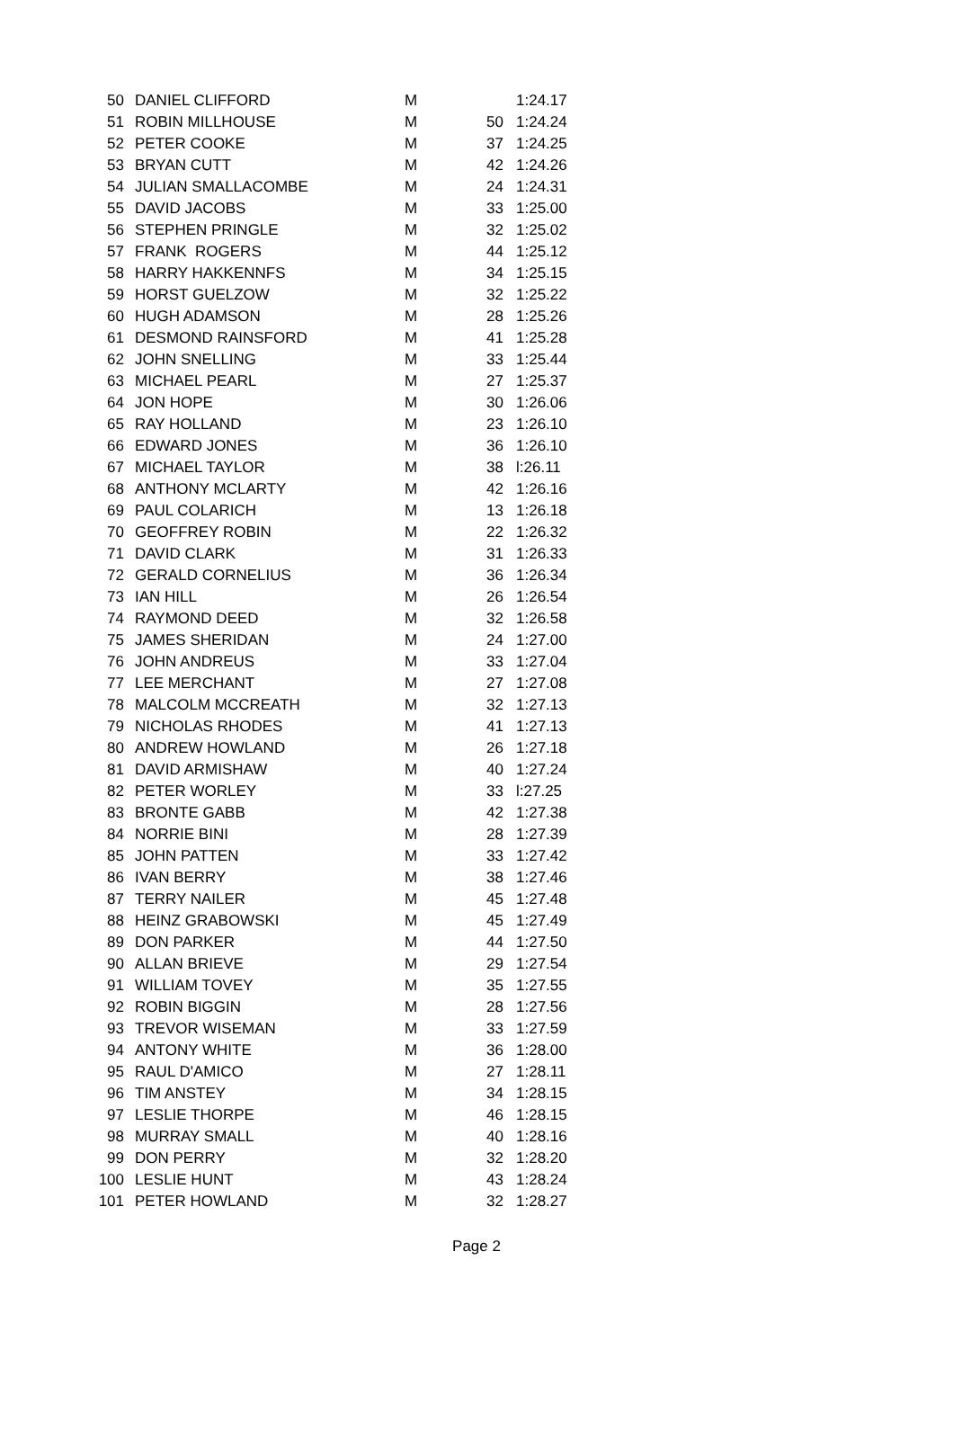| 50 | DANIEL CLIFFORD | M | | 1:24.17 |
| 51 | ROBIN MILLHOUSE | M | 50 | 1:24.24 |
| 52 | PETER COOKE | M | 37 | 1:24.25 |
| 53 | BRYAN CUTT | M | 42 | 1:24.26 |
| 54 | JULIAN SMALLACOMBE | M | 24 | 1:24.31 |
| 55 | DAVID JACOBS | M | 33 | 1:25.00 |
| 56 | STEPHEN PRINGLE | M | 32 | 1:25.02 |
| 57 | FRANK ROGERS | M | 44 | 1:25.12 |
| 58 | HARRY HAKKENNFS | M | 34 | 1:25.15 |
| 59 | HORST GUELZOW | M | 32 | 1:25.22 |
| 60 | HUGH ADAMSON | M | 28 | 1:25.26 |
| 61 | DESMOND RAINSFORD | M | 41 | 1:25.28 |
| 62 | JOHN SNELLING | M | 33 | 1:25.44 |
| 63 | MICHAEL PEARL | M | 27 | 1:25.37 |
| 64 | JON HOPE | M | 30 | 1:26.06 |
| 65 | RAY HOLLAND | M | 23 | 1:26.10 |
| 66 | EDWARD JONES | M | 36 | 1:26.10 |
| 67 | MICHAEL TAYLOR | M | 38 | l:26.11 |
| 68 | ANTHONY MCLARTY | M | 42 | 1:26.16 |
| 69 | PAUL COLARICH | M | 13 | 1:26.18 |
| 70 | GEOFFREY ROBIN | M | 22 | 1:26.32 |
| 71 | DAVID CLARK | M | 31 | 1:26.33 |
| 72 | GERALD CORNELIUS | M | 36 | 1:26.34 |
| 73 | IAN HILL | M | 26 | 1:26.54 |
| 74 | RAYMOND DEED | M | 32 | 1:26.58 |
| 75 | JAMES SHERIDAN | M | 24 | 1:27.00 |
| 76 | JOHN ANDREUS | M | 33 | 1:27.04 |
| 77 | LEE MERCHANT | M | 27 | 1:27.08 |
| 78 | MALCOLM MCCREATH | M | 32 | 1:27.13 |
| 79 | NICHOLAS RHODES | M | 41 | 1:27.13 |
| 80 | ANDREW HOWLAND | M | 26 | 1:27.18 |
| 81 | DAVID ARMISHAW | M | 40 | 1:27.24 |
| 82 | PETER WORLEY | M | 33 | l:27.25 |
| 83 | BRONTE GABB | M | 42 | 1:27.38 |
| 84 | NORRIE BINI | M | 28 | 1:27.39 |
| 85 | JOHN PATTEN | M | 33 | 1:27.42 |
| 86 | IVAN BERRY | M | 38 | 1:27.46 |
| 87 | TERRY NAILER | M | 45 | 1:27.48 |
| 88 | HEINZ GRABOWSKI | M | 45 | 1:27.49 |
| 89 | DON PARKER | M | 44 | 1:27.50 |
| 90 | ALLAN BRIEVE | M | 29 | 1:27.54 |
| 91 | WILLIAM TOVEY | M | 35 | 1:27.55 |
| 92 | ROBIN BIGGIN | M | 28 | 1:27.56 |
| 93 | TREVOR WISEMAN | M | 33 | 1:27.59 |
| 94 | ANTONY WHITE | M | 36 | 1:28.00 |
| 95 | RAUL D'AMICO | M | 27 | 1:28.11 |
| 96 | TIM ANSTEY | M | 34 | 1:28.15 |
| 97 | LESLIE THORPE | M | 46 | 1:28.15 |
| 98 | MURRAY SMALL | M | 40 | 1:28.16 |
| 99 | DON PERRY | M | 32 | 1:28.20 |
| 100 | LESLIE HUNT | M | 43 | 1:28.24 |
| 101 | PETER HOWLAND | M | 32 | 1:28.27 |
Page 2